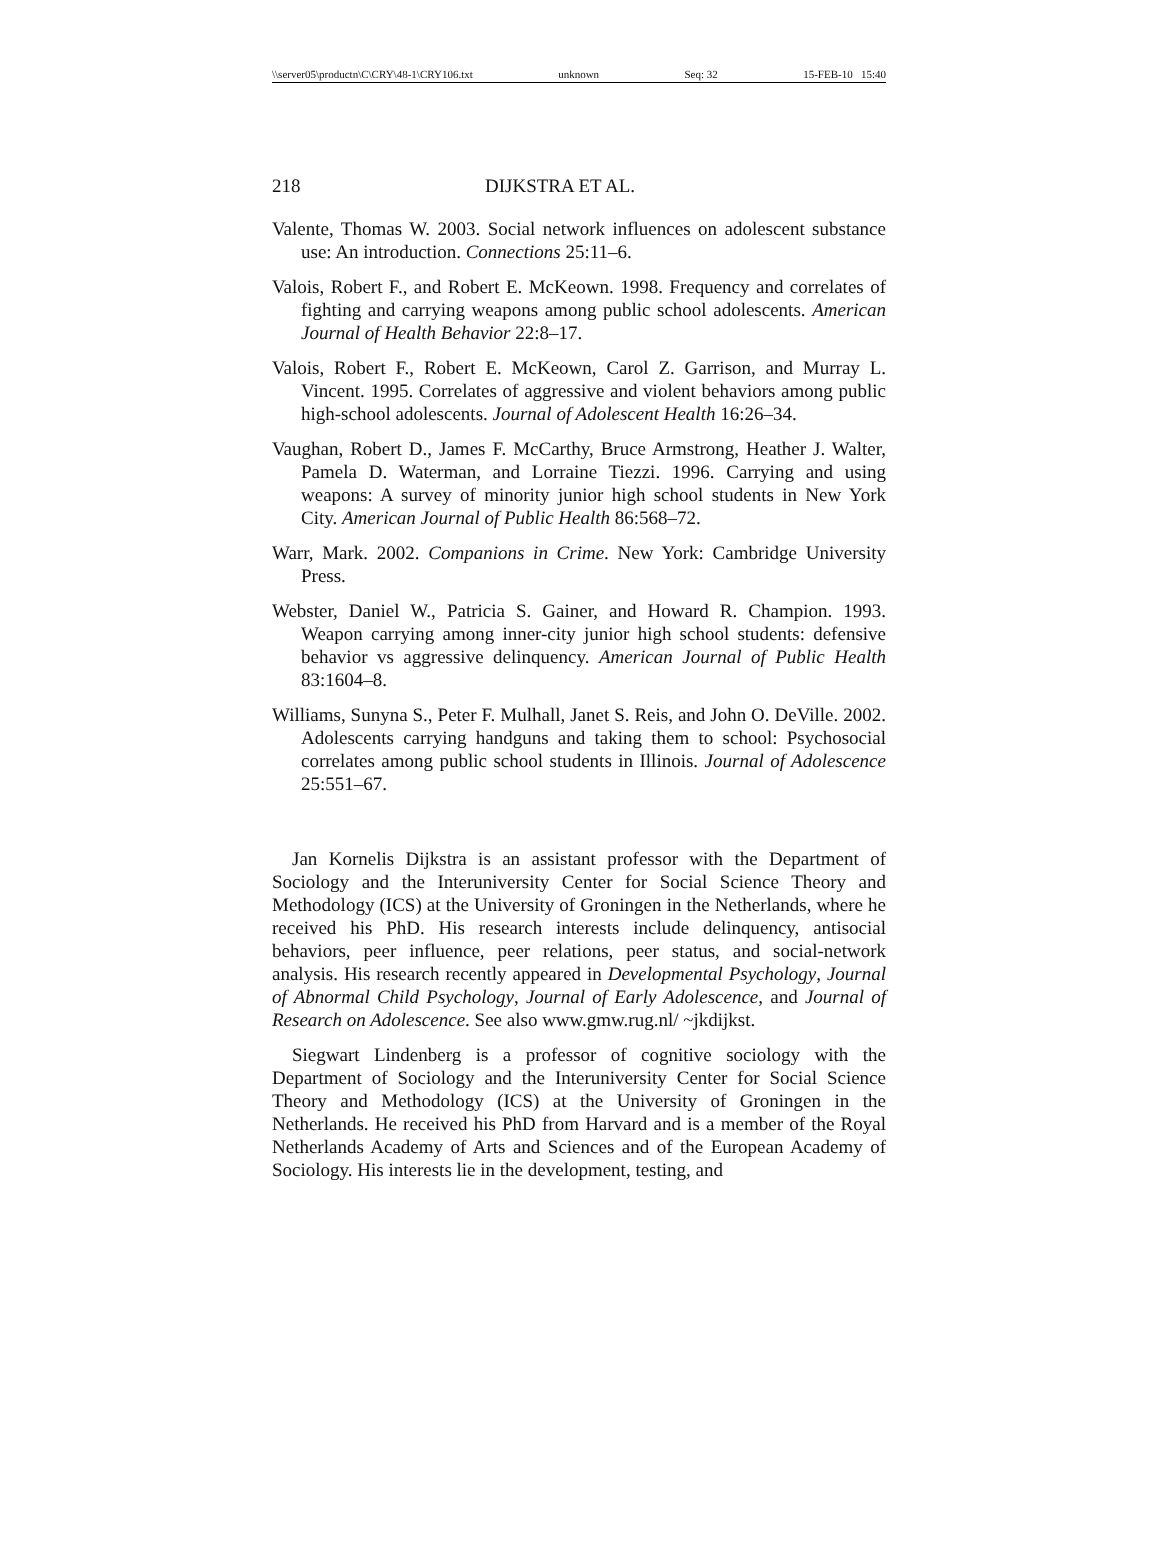\\server05\productn\C\CRY\48-1\CRY106.txt unknown Seq: 32 15-FEB-10 15:40
218 DIJKSTRA ET AL.
Valente, Thomas W. 2003. Social network influences on adolescent substance use: An introduction. Connections 25:11–6.
Valois, Robert F., and Robert E. McKeown. 1998. Frequency and correlates of fighting and carrying weapons among public school adolescents. American Journal of Health Behavior 22:8–17.
Valois, Robert F., Robert E. McKeown, Carol Z. Garrison, and Murray L. Vincent. 1995. Correlates of aggressive and violent behaviors among public high-school adolescents. Journal of Adolescent Health 16:26–34.
Vaughan, Robert D., James F. McCarthy, Bruce Armstrong, Heather J. Walter, Pamela D. Waterman, and Lorraine Tiezzi. 1996. Carrying and using weapons: A survey of minority junior high school students in New York City. American Journal of Public Health 86:568–72.
Warr, Mark. 2002. Companions in Crime. New York: Cambridge University Press.
Webster, Daniel W., Patricia S. Gainer, and Howard R. Champion. 1993. Weapon carrying among inner-city junior high school students: defensive behavior vs aggressive delinquency. American Journal of Public Health 83:1604–8.
Williams, Sunyna S., Peter F. Mulhall, Janet S. Reis, and John O. DeVille. 2002. Adolescents carrying handguns and taking them to school: Psychosocial correlates among public school students in Illinois. Journal of Adolescence 25:551–67.
Jan Kornelis Dijkstra is an assistant professor with the Department of Sociology and the Interuniversity Center for Social Science Theory and Methodology (ICS) at the University of Groningen in the Netherlands, where he received his PhD. His research interests include delinquency, antisocial behaviors, peer influence, peer relations, peer status, and social-network analysis. His research recently appeared in Developmental Psychology, Journal of Abnormal Child Psychology, Journal of Early Adolescence, and Journal of Research on Adolescence. See also www.gmw.rug.nl/ ~jkdijkst.
Siegwart Lindenberg is a professor of cognitive sociology with the Department of Sociology and the Interuniversity Center for Social Science Theory and Methodology (ICS) at the University of Groningen in the Netherlands. He received his PhD from Harvard and is a member of the Royal Netherlands Academy of Arts and Sciences and of the European Academy of Sociology. His interests lie in the development, testing, and